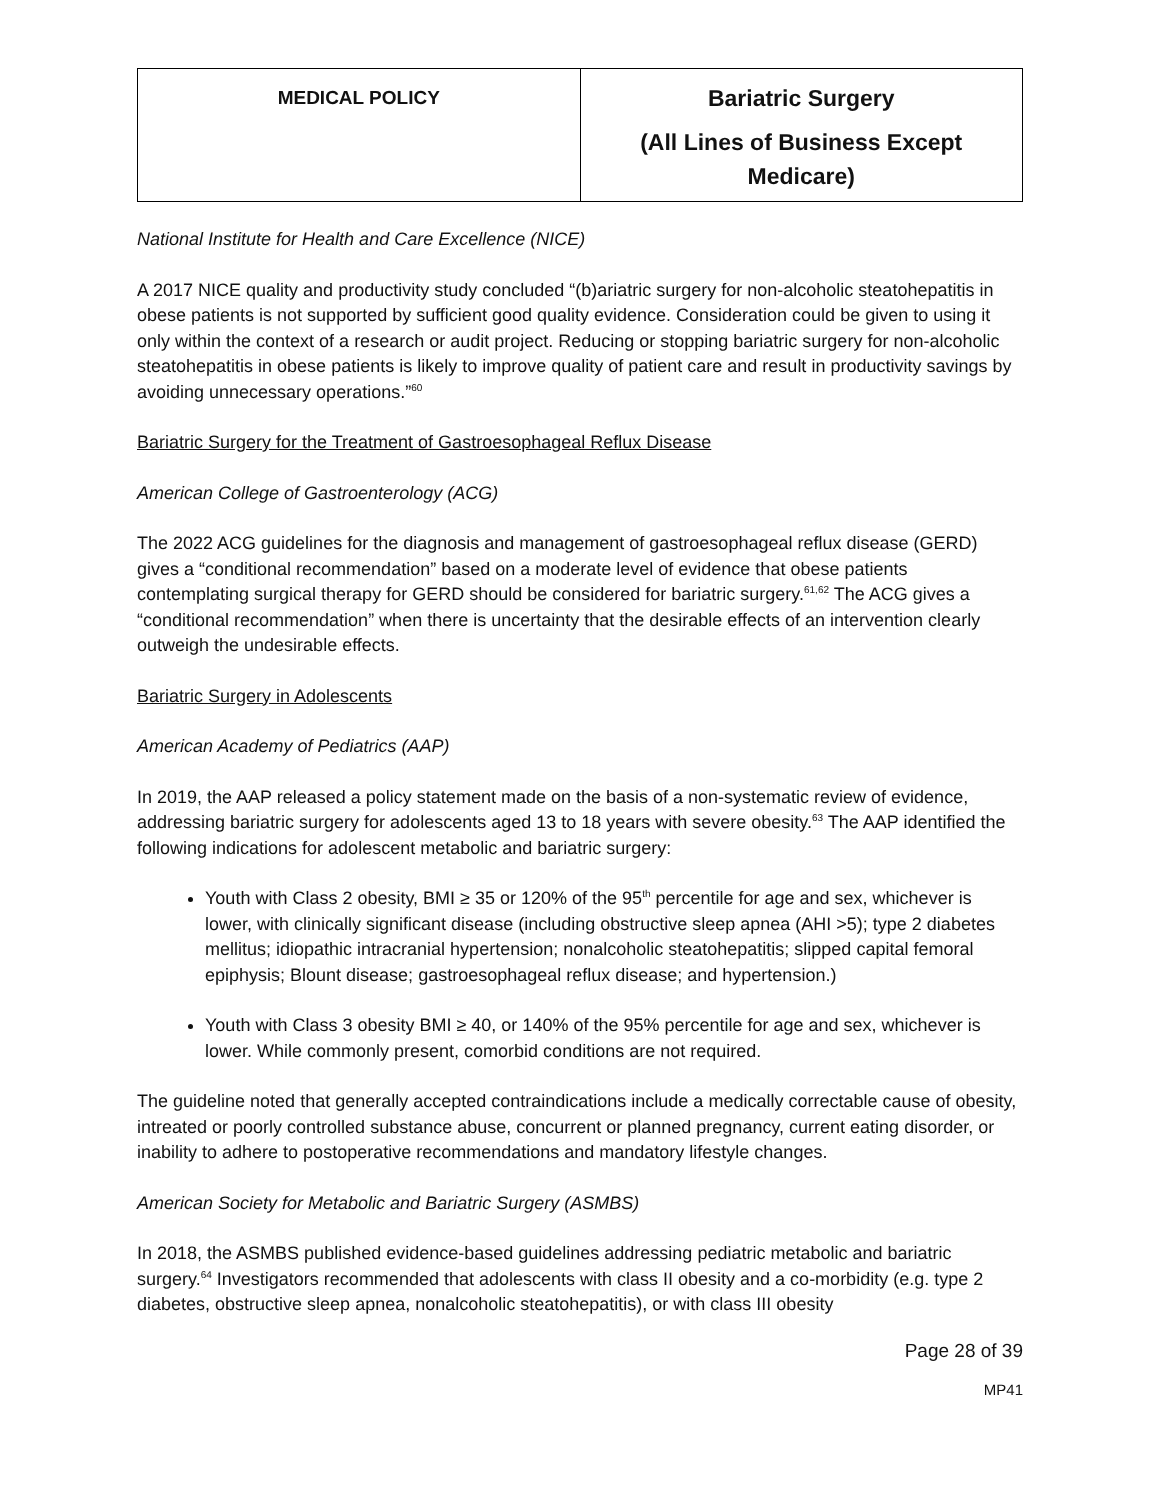| MEDICAL POLICY | Bariatric Surgery (All Lines of Business Except Medicare) |
National Institute for Health and Care Excellence (NICE)
A 2017 NICE quality and productivity study concluded “(b)ariatric surgery for non-alcoholic steatohepatitis in obese patients is not supported by sufficient good quality evidence. Consideration could be given to using it only within the context of a research or audit project. Reducing or stopping bariatric surgery for non-alcoholic steatohepatitis in obese patients is likely to improve quality of patient care and result in productivity savings by avoiding unnecessary operations.”<sup>60</sup>
Bariatric Surgery for the Treatment of Gastroesophageal Reflux Disease
American College of Gastroenterology (ACG)
The 2022 ACG guidelines for the diagnosis and management of gastroesophageal reflux disease (GERD) gives a “conditional recommendation” based on a moderate level of evidence that obese patients contemplating surgical therapy for GERD should be considered for bariatric surgery.<sup>61,62</sup> The ACG gives a “conditional recommendation” when there is uncertainty that the desirable effects of an intervention clearly outweigh the undesirable effects.
Bariatric Surgery in Adolescents
American Academy of Pediatrics (AAP)
In 2019, the AAP released a policy statement made on the basis of a non-systematic review of evidence, addressing bariatric surgery for adolescents aged 13 to 18 years with severe obesity.<sup>63</sup> The AAP identified the following indications for adolescent metabolic and bariatric surgery:
Youth with Class 2 obesity, BMI ≥ 35 or 120% of the 95<sup>th</sup> percentile for age and sex, whichever is lower, with clinically significant disease (including obstructive sleep apnea (AHI >5); type 2 diabetes mellitus; idiopathic intracranial hypertension; nonalcoholic steatohepatitis; slipped capital femoral epiphysis; Blount disease; gastroesophageal reflux disease; and hypertension.)
Youth with Class 3 obesity BMI ≥ 40, or 140% of the 95% percentile for age and sex, whichever is lower. While commonly present, comorbid conditions are not required.
The guideline noted that generally accepted contraindications include a medically correctable cause of obesity, intreated or poorly controlled substance abuse, concurrent or planned pregnancy, current eating disorder, or inability to adhere to postoperative recommendations and mandatory lifestyle changes.
American Society for Metabolic and Bariatric Surgery (ASMBS)
In 2018, the ASMBS published evidence-based guidelines addressing pediatric metabolic and bariatric surgery.<sup>64</sup> Investigators recommended that adolescents with class II obesity and a co-morbidity (e.g. type 2 diabetes, obstructive sleep apnea, nonalcoholic steatohepatitis), or with class III obesity
Page 28 of 39
MP41